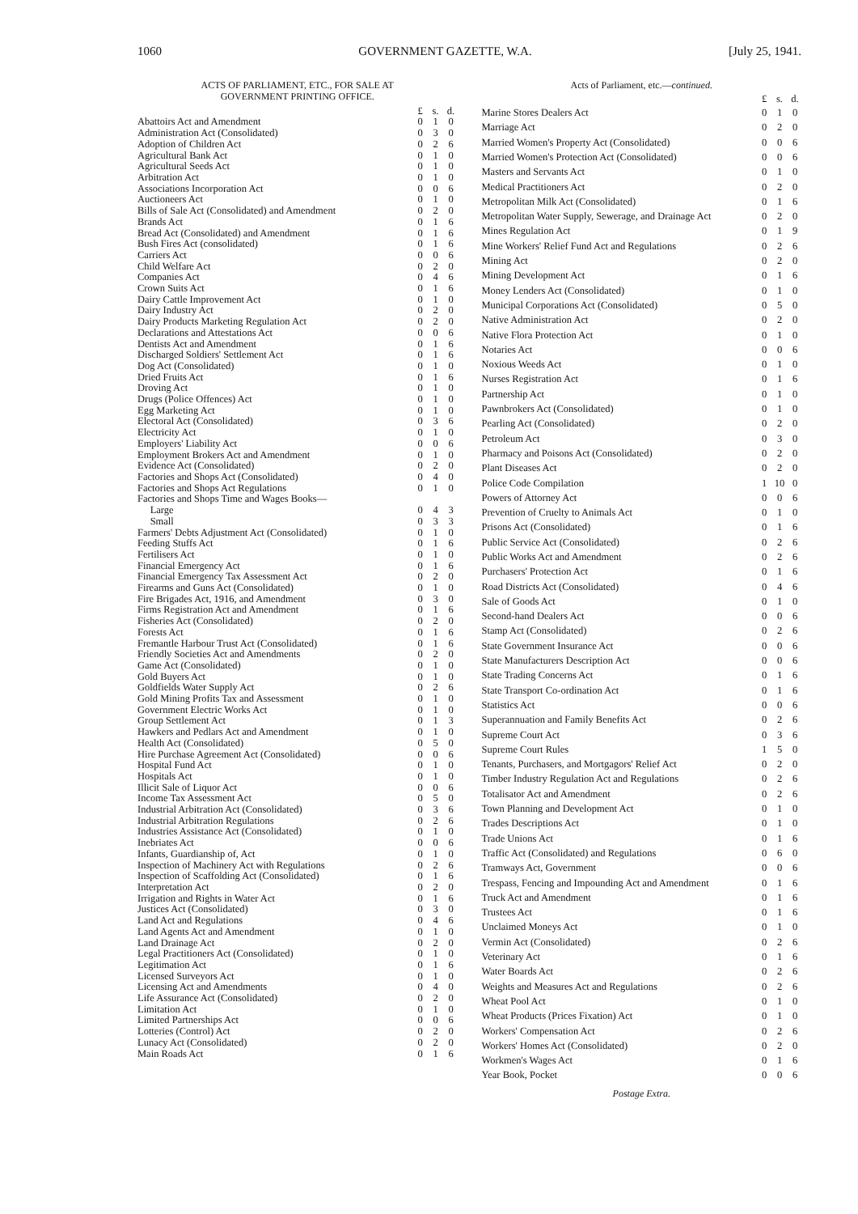1060 GOVERNMENT GAZETTE, W.A. [July 25, 1941.
ACTS OF PARLIAMENT, ETC., FOR SALE AT
GOVERNMENT PRINTING OFFICE.
| | £ | s. | d. |
| --- | --- | --- | --- |
| Abattoirs Act and Amendment | 0 | 1 | 0 |
| Administration Act (Consolidated) | 0 | 3 | 0 |
| Adoption of Children Act | 0 | 2 | 6 |
| Agricultural Bank Act | 0 | 1 | 0 |
| Agricultural Seeds Act | 0 | 1 | 0 |
| Arbitration Act | 0 | 1 | 0 |
| Associations Incorporation Act | 0 | 0 | 6 |
| Auctioneers Act | 0 | 1 | 0 |
| Bills of Sale Act (Consolidated) and Amendment | 0 | 2 | 0 |
| Brands Act | 0 | 1 | 6 |
| Bread Act (Consolidated) and Amendment | 0 | 1 | 6 |
| Bush Fires Act (consolidated) | 0 | 1 | 6 |
| Carriers Act | 0 | 0 | 6 |
| Child Welfare Act | 0 | 2 | 0 |
| Companies Act | 0 | 4 | 6 |
| Crown Suits Act | 0 | 1 | 6 |
| Dairy Cattle Improvement Act | 0 | 1 | 0 |
| Dairy Industry Act | 0 | 2 | 0 |
| Dairy Products Marketing Regulation Act | 0 | 2 | 0 |
| Declarations and Attestations Act | 0 | 0 | 6 |
| Dentists Act and Amendment | 0 | 1 | 6 |
| Discharged Soldiers' Settlement Act | 0 | 1 | 6 |
| Dog Act (Consolidated) | 0 | 1 | 0 |
| Dried Fruits Act | 0 | 1 | 6 |
| Droving Act | 0 | 1 | 0 |
| Drugs (Police Offences) Act | 0 | 1 | 0 |
| Egg Marketing Act | 0 | 1 | 0 |
| Electoral Act (Consolidated) | 0 | 3 | 6 |
| Electricity Act | 0 | 1 | 0 |
| Employers' Liability Act | 0 | 0 | 6 |
| Employment Brokers Act and Amendment | 0 | 1 | 0 |
| Evidence Act (Consolidated) | 0 | 2 | 0 |
| Factories and Shops Act (Consolidated) | 0 | 4 | 0 |
| Factories and Shops Act Regulations | 0 | 1 | 0 |
| Factories and Shops Time and Wages Books— | | | |
| Large | 0 | 4 | 3 |
| Small | 0 | 3 | 3 |
| Farmers' Debts Adjustment Act (Consolidated) | 0 | 1 | 0 |
| Feeding Stuffs Act | 0 | 1 | 6 |
| Fertilisers Act | 0 | 1 | 0 |
| Financial Emergency Act | 0 | 1 | 6 |
| Financial Emergency Tax Assessment Act | 0 | 2 | 0 |
| Firearms and Guns Act (Consolidated) | 0 | 1 | 0 |
| Fire Brigades Act, 1916, and Amendment | 0 | 3 | 0 |
| Firms Registration Act and Amendment | 0 | 1 | 6 |
| Fisheries Act (Consolidated) | 0 | 2 | 0 |
| Forests Act | 0 | 1 | 6 |
| Fremantle Harbour Trust Act (Consolidated) | 0 | 1 | 6 |
| Friendly Societies Act and Amendments | 0 | 2 | 0 |
| Game Act (Consolidated) | 0 | 1 | 0 |
| Gold Buyers Act | 0 | 1 | 0 |
| Goldfields Water Supply Act | 0 | 2 | 6 |
| Gold Mining Profits Tax and Assessment | 0 | 1 | 0 |
| Government Electric Works Act | 0 | 1 | 0 |
| Group Settlement Act | 0 | 1 | 3 |
| Hawkers and Pedlars Act and Amendment | 0 | 1 | 0 |
| Health Act (Consolidated) | 0 | 5 | 0 |
| Hire Purchase Agreement Act (Consolidated) | 0 | 0 | 6 |
| Hospital Fund Act | 0 | 1 | 0 |
| Hospitals Act | 0 | 1 | 0 |
| Illicit Sale of Liquor Act | 0 | 0 | 6 |
| Income Tax Assessment Act | 0 | 5 | 0 |
| Industrial Arbitration Act (Consolidated) | 0 | 3 | 6 |
| Industrial Arbitration Regulations | 0 | 2 | 6 |
| Industries Assistance Act (Consolidated) | 0 | 1 | 0 |
| Inebriates Act | 0 | 0 | 6 |
| Infants, Guardianship of, Act | 0 | 1 | 0 |
| Inspection of Machinery Act with Regulations | 0 | 2 | 6 |
| Inspection of Scaffolding Act (Consolidated) | 0 | 1 | 6 |
| Interpretation Act | 0 | 2 | 0 |
| Irrigation and Rights in Water Act | 0 | 1 | 6 |
| Justices Act (Consolidated) | 0 | 3 | 0 |
| Land Act and Regulations | 0 | 4 | 6 |
| Land Agents Act and Amendment | 0 | 1 | 0 |
| Land Drainage Act | 0 | 2 | 0 |
| Legal Practitioners Act (Consolidated) | 0 | 1 | 0 |
| Legitimation Act | 0 | 1 | 6 |
| Licensed Surveyors Act | 0 | 1 | 0 |
| Licensing Act and Amendments | 0 | 4 | 0 |
| Life Assurance Act (Consolidated) | 0 | 2 | 0 |
| Limitation Act | 0 | 1 | 0 |
| Limited Partnerships Act | 0 | 0 | 6 |
| Lotteries (Control) Act | 0 | 2 | 0 |
| Lunacy Act (Consolidated) | 0 | 2 | 0 |
| Main Roads Act | 0 | 1 | 6 |
Acts of Parliament, etc.—continued.
| | £ | s. | d. |
| --- | --- | --- | --- |
| Marine Stores Dealers Act | 0 | 1 | 0 |
| Marriage Act | 0 | 2 | 0 |
| Married Women's Property Act (Consolidated) | 0 | 0 | 6 |
| Married Women's Protection Act (Consolidated) | 0 | 0 | 6 |
| Masters and Servants Act | 0 | 1 | 0 |
| Medical Practitioners Act | 0 | 2 | 0 |
| Metropolitan Milk Act (Consolidated) | 0 | 1 | 6 |
| Metropolitan Water Supply, Sewerage, and Drainage Act | 0 | 2 | 0 |
| Mines Regulation Act | 0 | 1 | 9 |
| Mine Workers' Relief Fund Act and Regulations | 0 | 2 | 6 |
| Mining Act | 0 | 2 | 0 |
| Mining Development Act | 0 | 1 | 6 |
| Money Lenders Act (Consolidated) | 0 | 1 | 0 |
| Municipal Corporations Act (Consolidated) | 0 | 5 | 0 |
| Native Administration Act | 0 | 2 | 0 |
| Native Flora Protection Act | 0 | 1 | 0 |
| Notaries Act | 0 | 0 | 6 |
| Noxious Weeds Act | 0 | 1 | 0 |
| Nurses Registration Act | 0 | 1 | 6 |
| Partnership Act | 0 | 1 | 0 |
| Pawnbrokers Act (Consolidated) | 0 | 1 | 0 |
| Pearling Act (Consolidated) | 0 | 2 | 0 |
| Petroleum Act | 0 | 3 | 0 |
| Pharmacy and Poisons Act (Consolidated) | 0 | 2 | 0 |
| Plant Diseases Act | 0 | 2 | 0 |
| Police Code Compilation | 1 | 10 | 0 |
| Powers of Attorney Act | 0 | 0 | 6 |
| Prevention of Cruelty to Animals Act | 0 | 1 | 0 |
| Prisons Act (Consolidated) | 0 | 1 | 6 |
| Public Service Act (Consolidated) | 0 | 2 | 6 |
| Public Works Act and Amendment | 0 | 2 | 6 |
| Purchasers' Protection Act | 0 | 1 | 6 |
| Road Districts Act (Consolidated) | 0 | 4 | 6 |
| Sale of Goods Act | 0 | 1 | 0 |
| Second-hand Dealers Act | 0 | 0 | 6 |
| Stamp Act (Consolidated) | 0 | 2 | 6 |
| State Government Insurance Act | 0 | 0 | 6 |
| State Manufacturers Description Act | 0 | 0 | 6 |
| State Trading Concerns Act | 0 | 1 | 6 |
| State Transport Co-ordination Act | 0 | 1 | 6 |
| Statistics Act | 0 | 0 | 6 |
| Superannuation and Family Benefits Act | 0 | 2 | 6 |
| Supreme Court Act | 0 | 3 | 6 |
| Supreme Court Rules | 1 | 5 | 0 |
| Tenants, Purchasers, and Mortgagors' Relief Act | 0 | 2 | 0 |
| Timber Industry Regulation Act and Regulations | 0 | 2 | 6 |
| Totalisator Act and Amendment | 0 | 2 | 6 |
| Town Planning and Development Act | 0 | 1 | 0 |
| Trades Descriptions Act | 0 | 1 | 0 |
| Trade Unions Act | 0 | 1 | 6 |
| Traffic Act (Consolidated) and Regulations | 0 | 6 | 0 |
| Tramways Act, Government | 0 | 0 | 6 |
| Trespass, Fencing and Impounding Act and Amendment | 0 | 1 | 6 |
| Truck Act and Amendment | 0 | 1 | 6 |
| Trustees Act | 0 | 1 | 6 |
| Unclaimed Moneys Act | 0 | 1 | 0 |
| Vermin Act (Consolidated) | 0 | 2 | 6 |
| Veterinary Act | 0 | 1 | 6 |
| Water Boards Act | 0 | 2 | 6 |
| Weights and Measures Act and Regulations | 0 | 2 | 6 |
| Wheat Pool Act | 0 | 1 | 0 |
| Wheat Products (Prices Fixation) Act | 0 | 1 | 0 |
| Workers' Compensation Act | 0 | 2 | 6 |
| Workers' Homes Act (Consolidated) | 0 | 2 | 0 |
| Workmen's Wages Act | 0 | 1 | 6 |
| Year Book, Pocket | 0 | 0 | 6 |
Postage Extra.